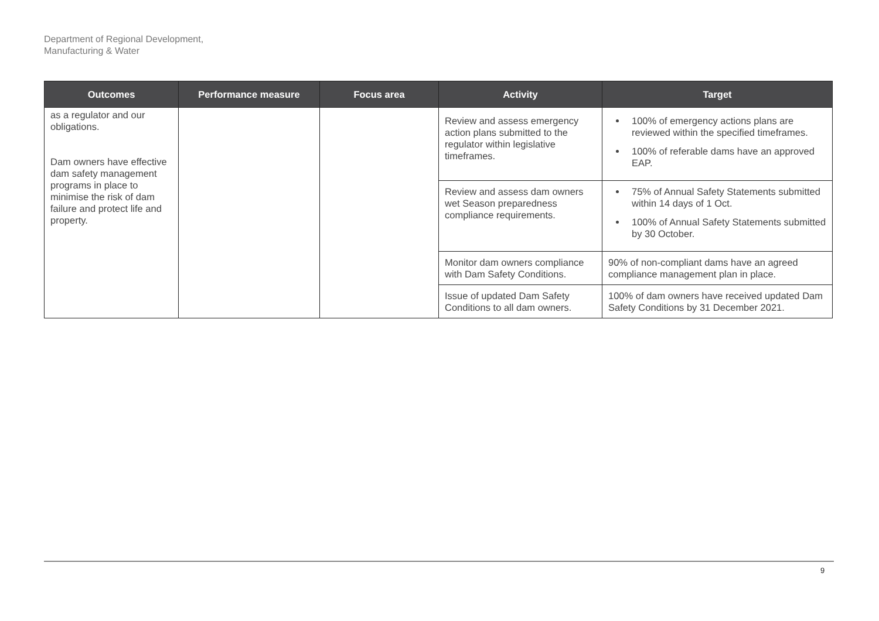Department of Regional Development,
Manufacturing & Water
| Outcomes | Performance measure | Focus area | Activity | Target |
| --- | --- | --- | --- | --- |
| as a regulator and our obligations. Dam owners have effective dam safety management programs in place to minimise the risk of dam failure and protect life and property. | | | Review and assess emergency action plans submitted to the regulator within legislative timeframes. | 100% of emergency actions plans are reviewed within the specified timeframes. 100% of referable dams have an approved EAP. |
| | | | Review and assess dam owners wet Season preparedness compliance requirements. | 75% of Annual Safety Statements submitted within 14 days of 1 Oct. 100% of Annual Safety Statements submitted by 30 October. |
| | | | Monitor dam owners compliance with Dam Safety Conditions. | 90% of non-compliant dams have an agreed compliance management plan in place. |
| | | | Issue of updated Dam Safety Conditions to all dam owners. | 100% of dam owners have received updated Dam Safety Conditions by 31 December 2021. |
9